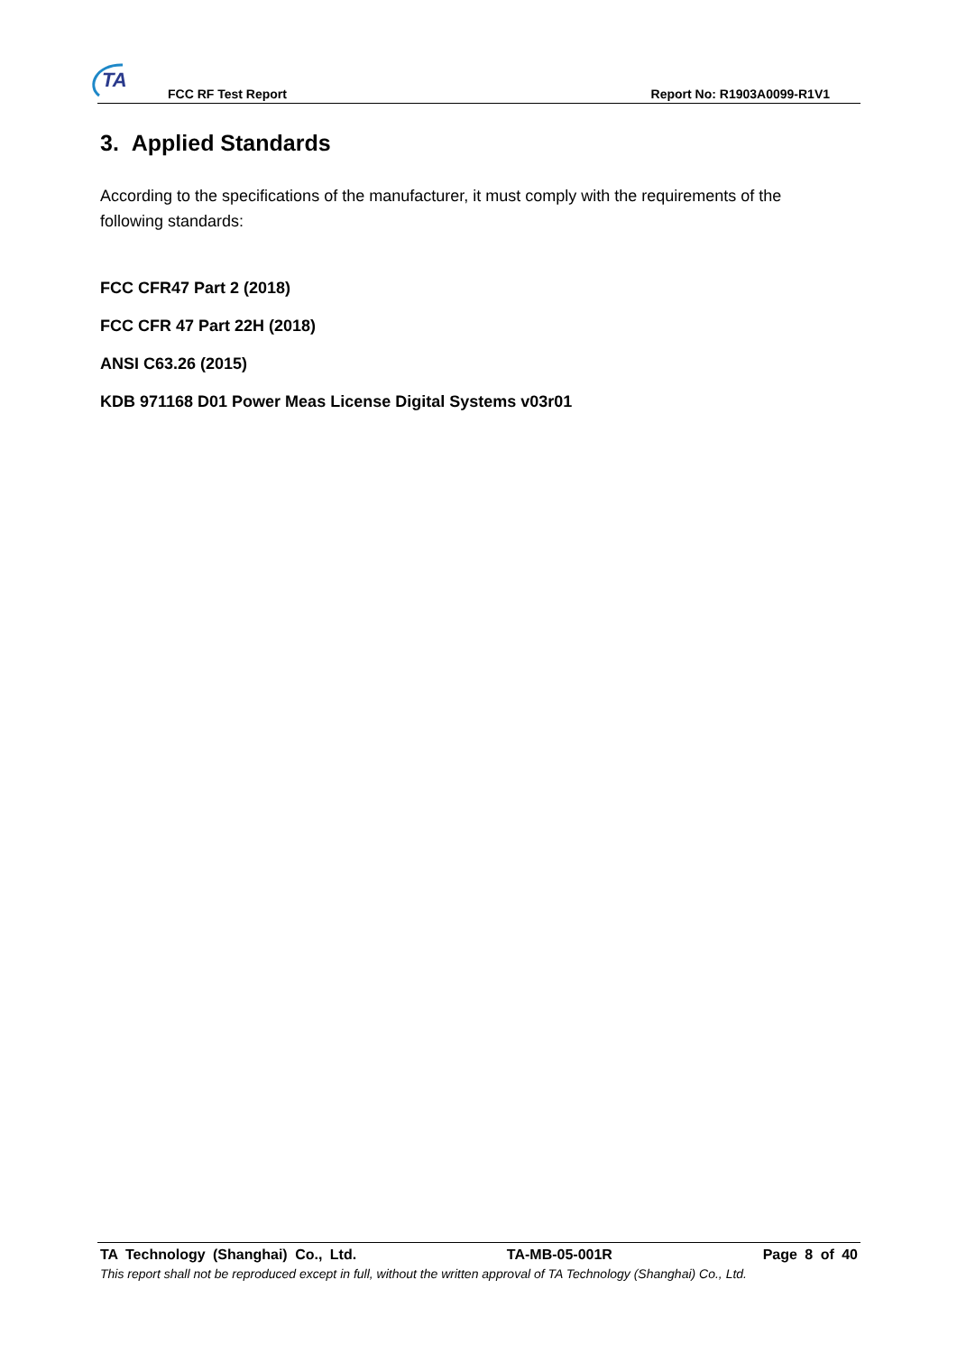TA
FCC RF Test Report Report No: R1903A0099-R1V1
3. Applied Standards
According to the specifications of the manufacturer, it must comply with the requirements of the following standards:
FCC CFR47 Part 2 (2018)
FCC CFR 47 Part 22H (2018)
ANSI C63.26 (2015)
KDB 971168 D01 Power Meas License Digital Systems v03r01
TA Technology (Shanghai) Co., Ltd. TA-MB-05-001R Page 8 of 40
This report shall not be reproduced except in full, without the written approval of TA Technology (Shanghai) Co., Ltd.